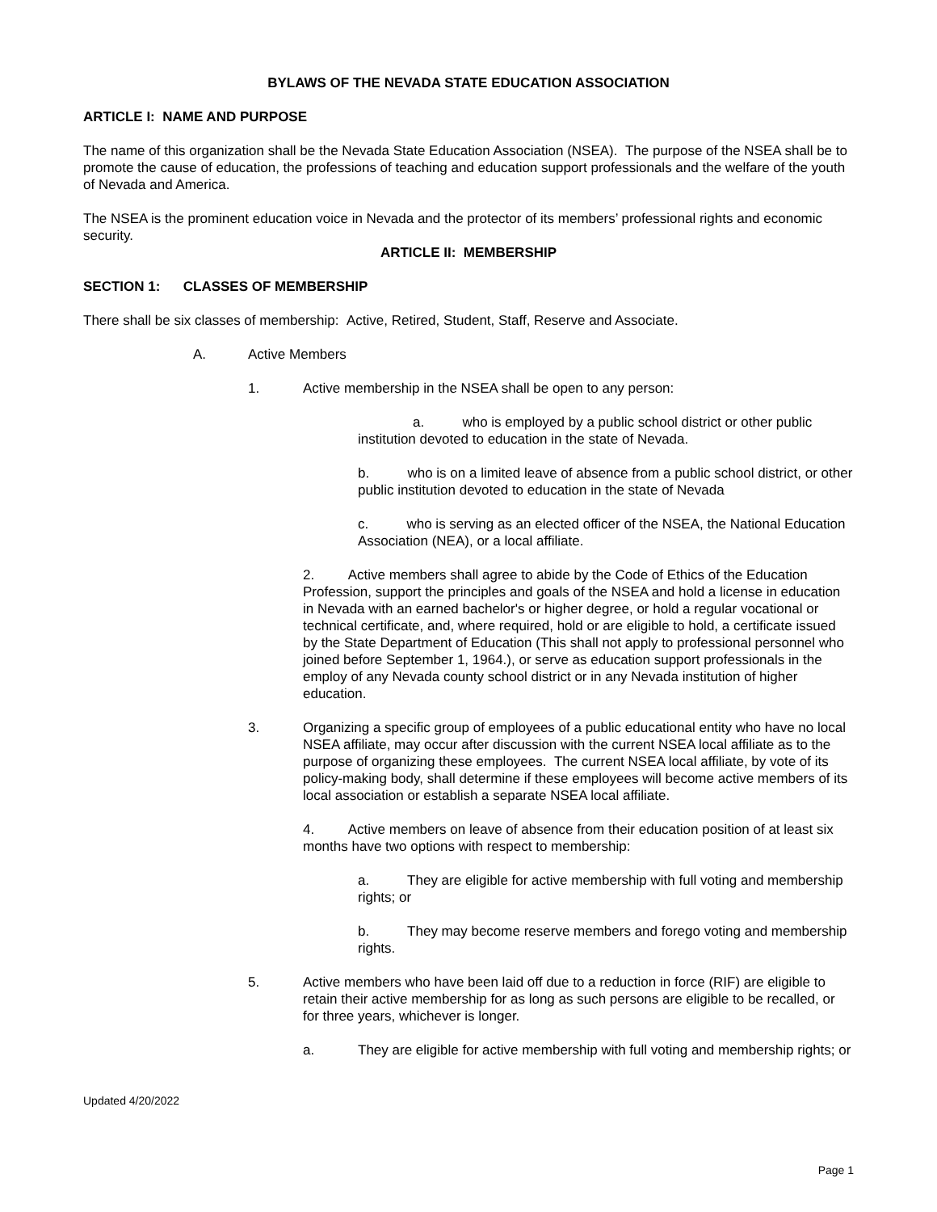BYLAWS OF THE NEVADA STATE EDUCATION ASSOCIATION
ARTICLE I: NAME AND PURPOSE
The name of this organization shall be the Nevada State Education Association (NSEA). The purpose of the NSEA shall be to promote the cause of education, the professions of teaching and education support professionals and the welfare of the youth of Nevada and America.
The NSEA is the prominent education voice in Nevada and the protector of its members’ professional rights and economic security.
ARTICLE II: MEMBERSHIP
SECTION 1: CLASSES OF MEMBERSHIP
There shall be six classes of membership: Active, Retired, Student, Staff, Reserve and Associate.
A. Active Members
1. Active membership in the NSEA shall be open to any person:
a. who is employed by a public school district or other public institution devoted to education in the state of Nevada.
b. who is on a limited leave of absence from a public school district, or other public institution devoted to education in the state of Nevada
c. who is serving as an elected officer of the NSEA, the National Education Association (NEA), or a local affiliate.
2. Active members shall agree to abide by the Code of Ethics of the Education Profession, support the principles and goals of the NSEA and hold a license in education in Nevada with an earned bachelor's or higher degree, or hold a regular vocational or technical certificate, and, where required, hold or are eligible to hold, a certificate issued by the State Department of Education (This shall not apply to professional personnel who joined before September 1, 1964.), or serve as education support professionals in the employ of any Nevada county school district or in any Nevada institution of higher education.
3. Organizing a specific group of employees of a public educational entity who have no local NSEA affiliate, may occur after discussion with the current NSEA local affiliate as to the purpose of organizing these employees. The current NSEA local affiliate, by vote of its policy-making body, shall determine if these employees will become active members of its local association or establish a separate NSEA local affiliate.
4. Active members on leave of absence from their education position of at least six months have two options with respect to membership:
a. They are eligible for active membership with full voting and membership rights; or
b. They may become reserve members and forego voting and membership rights.
5. Active members who have been laid off due to a reduction in force (RIF) are eligible to retain their active membership for as long as such persons are eligible to be recalled, or for three years, whichever is longer.
a. They are eligible for active membership with full voting and membership rights; or
Updated 4/20/2022
Page 1